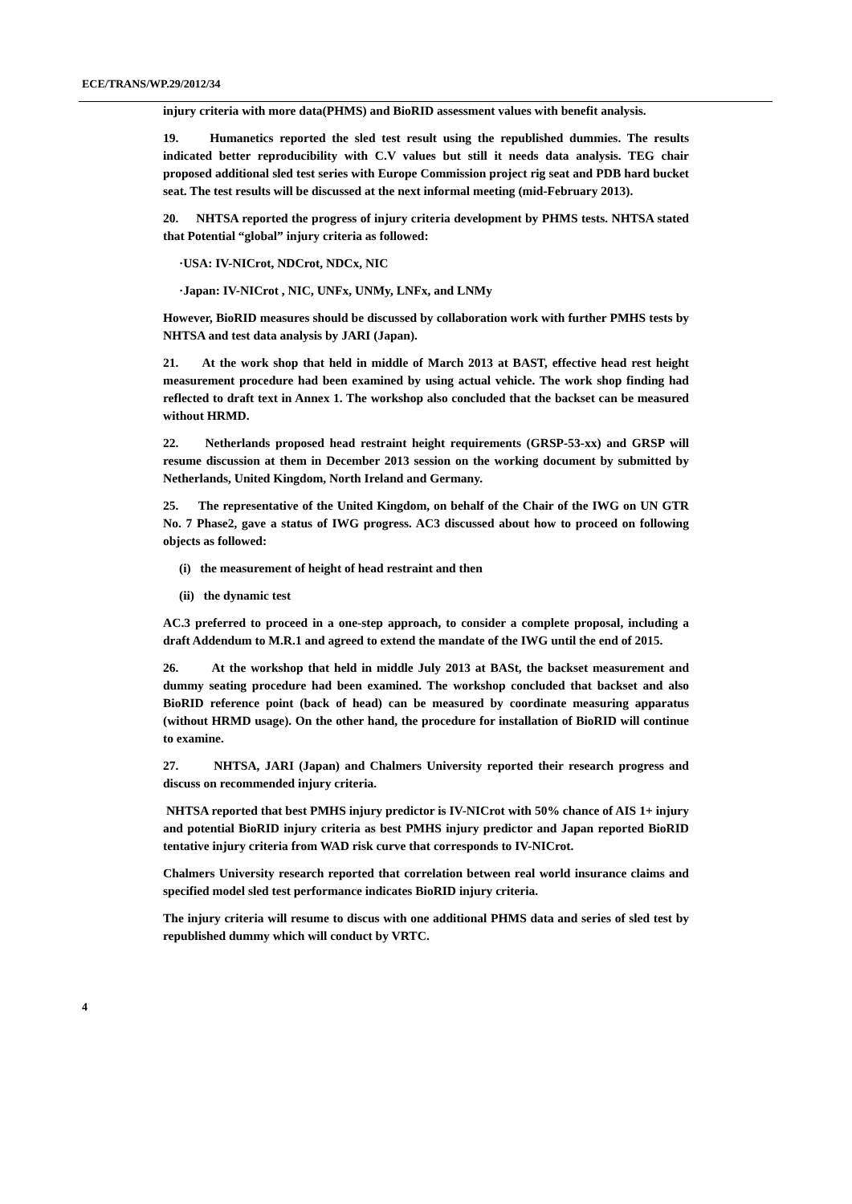ECE/TRANS/WP.29/2012/34
injury criteria with more data(PHMS) and BioRID assessment values with benefit analysis.
19. Humanetics reported the sled test result using the republished dummies. The results indicated better reproducibility with C.V values but still it needs data analysis. TEG chair proposed additional sled test series with Europe Commission project rig seat and PDB hard bucket seat. The test results will be discussed at the next informal meeting (mid-February 2013).
20. NHTSA reported the progress of injury criteria development by PHMS tests. NHTSA stated that Potential “global” injury criteria as followed:
·USA: IV-NICrot, NDCrot, NDCx, NIC
·Japan: IV-NICrot , NIC, UNFx, UNMy, LNFx, and LNMy
However, BioRID measures should be discussed by collaboration work with further PMHS tests by NHTSA and test data analysis by JARI (Japan).
21. At the work shop that held in middle of March 2013 at BAST, effective head rest height measurement procedure had been examined by using actual vehicle. The work shop finding had reflected to draft text in Annex 1. The workshop also concluded that the backset can be measured without HRMD.
22. Netherlands proposed head restraint height requirements (GRSP-53-xx) and GRSP will resume discussion at them in December 2013 session on the working document by submitted by Netherlands, United Kingdom, North Ireland and Germany.
25. The representative of the United Kingdom, on behalf of the Chair of the IWG on UN GTR No. 7 Phase2, gave a status of IWG progress. AC3 discussed about how to proceed on following objects as followed:
(i) the measurement of height of head restraint and then
(ii) the dynamic test
AC.3 preferred to proceed in a one-step approach, to consider a complete proposal, including a draft Addendum to M.R.1 and agreed to extend the mandate of the IWG until the end of 2015.
26. At the workshop that held in middle July 2013 at BASt, the backset measurement and dummy seating procedure had been examined. The workshop concluded that backset and also BioRID reference point (back of head) can be measured by coordinate measuring apparatus (without HRMD usage). On the other hand, the procedure for installation of BioRID will continue to examine.
27. NHTSA, JARI (Japan) and Chalmers University reported their research progress and discuss on recommended injury criteria.
NHTSA reported that best PMHS injury predictor is IV-NICrot with 50% chance of AIS 1+ injury and potential BioRID injury criteria as best PMHS injury predictor and Japan reported BioRID tentative injury criteria from WAD risk curve that corresponds to IV-NICrot.
Chalmers University research reported that correlation between real world insurance claims and specified model sled test performance indicates BioRID injury criteria.
The injury criteria will resume to discus with one additional PHMS data and series of sled test by republished dummy which will conduct by VRTC.
4